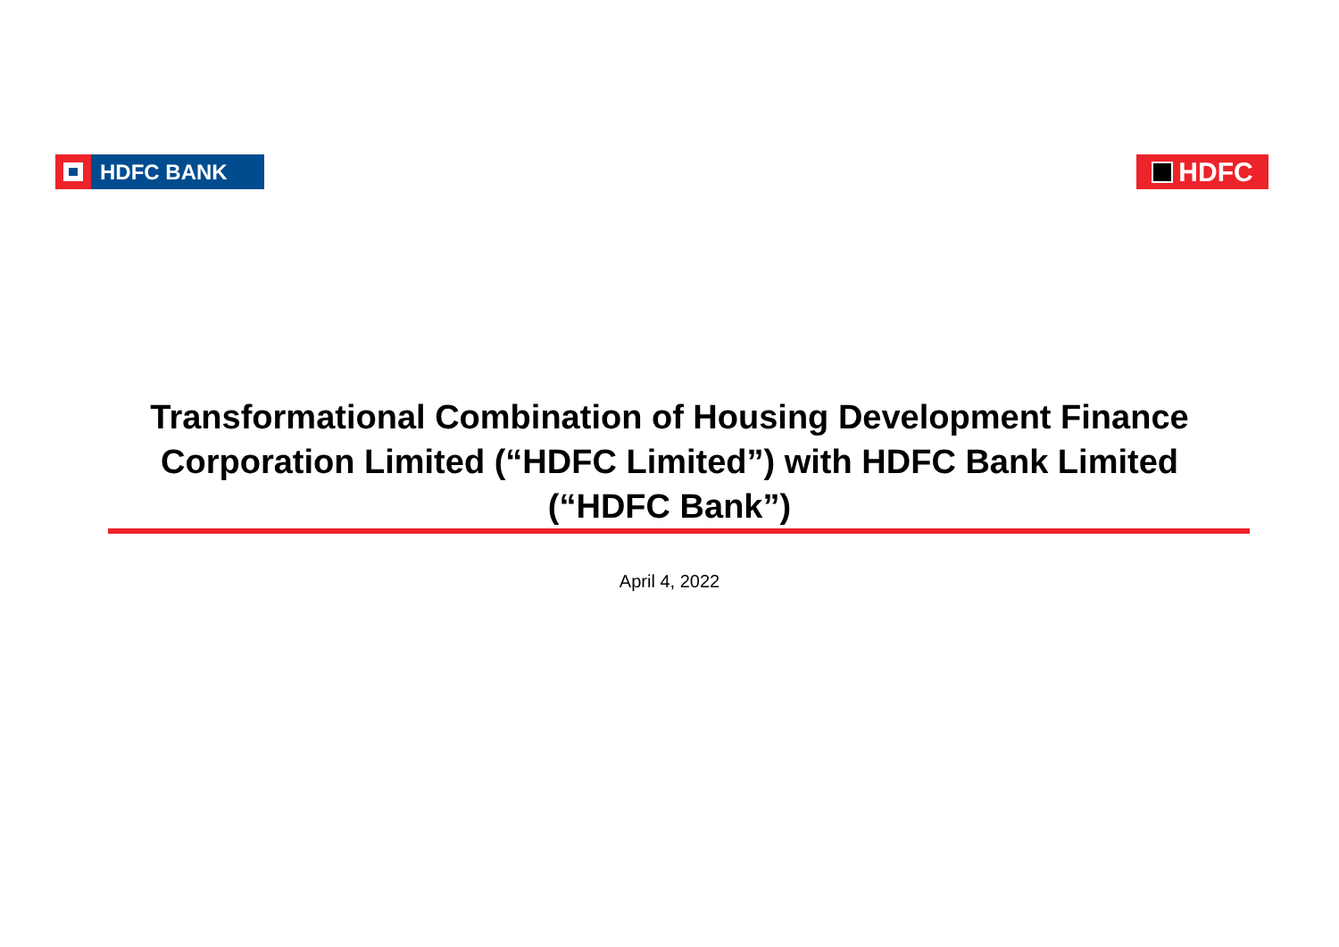HDFC BANK
HDFC
Transformational Combination of Housing Development Finance
Corporation Limited (“HDFC Limited”) with HDFC Bank Limited
(“HDFC Bank”)
April 4, 2022